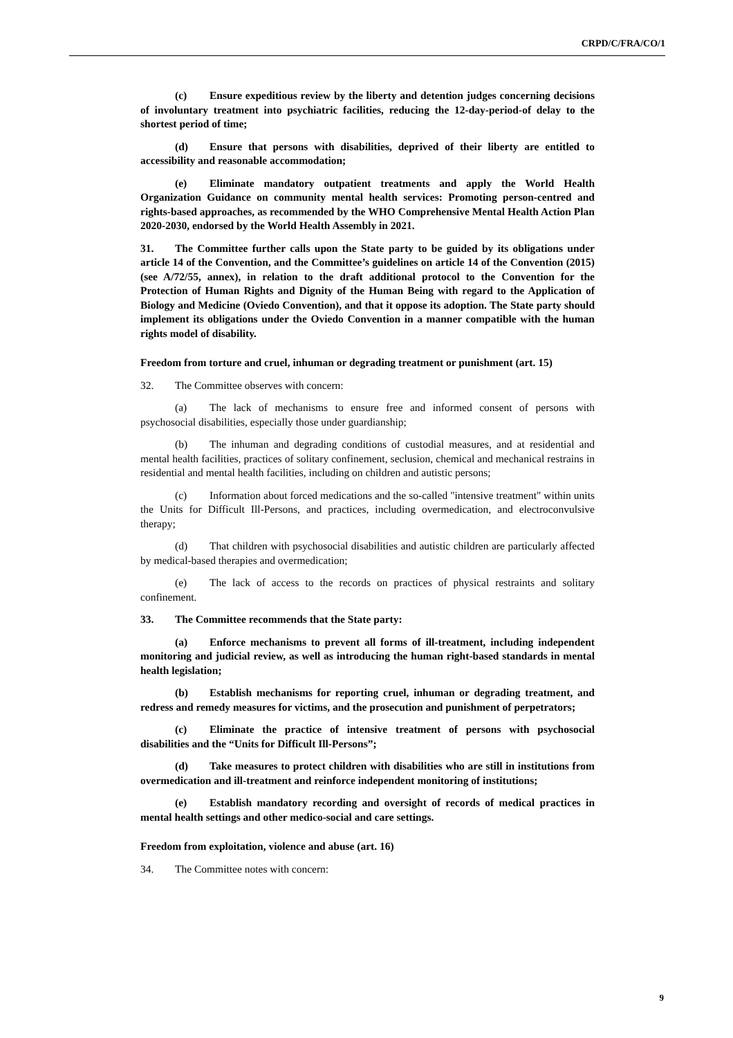CRPD/C/FRA/CO/1
(c) Ensure expeditious review by the liberty and detention judges concerning decisions of involuntary treatment into psychiatric facilities, reducing the 12-day-period-of delay to the shortest period of time;
(d) Ensure that persons with disabilities, deprived of their liberty are entitled to accessibility and reasonable accommodation;
(e) Eliminate mandatory outpatient treatments and apply the World Health Organization Guidance on community mental health services: Promoting person-centred and rights-based approaches, as recommended by the WHO Comprehensive Mental Health Action Plan 2020-2030, endorsed by the World Health Assembly in 2021.
31. The Committee further calls upon the State party to be guided by its obligations under article 14 of the Convention, and the Committee’s guidelines on article 14 of the Convention (2015) (see A/72/55, annex), in relation to the draft additional protocol to the Convention for the Protection of Human Rights and Dignity of the Human Being with regard to the Application of Biology and Medicine (Oviedo Convention), and that it oppose its adoption. The State party should implement its obligations under the Oviedo Convention in a manner compatible with the human rights model of disability.
Freedom from torture and cruel, inhuman or degrading treatment or punishment (art. 15)
32. The Committee observes with concern:
(a) The lack of mechanisms to ensure free and informed consent of persons with psychosocial disabilities, especially those under guardianship;
(b) The inhuman and degrading conditions of custodial measures, and at residential and mental health facilities, practices of solitary confinement, seclusion, chemical and mechanical restrains in residential and mental health facilities, including on children and autistic persons;
(c) Information about forced medications and the so-called "intensive treatment" within units the Units for Difficult Ill-Persons, and practices, including overmedication, and electroconvulsive therapy;
(d) That children with psychosocial disabilities and autistic children are particularly affected by medical-based therapies and overmedication;
(e) The lack of access to the records on practices of physical restraints and solitary confinement.
33. The Committee recommends that the State party:
(a) Enforce mechanisms to prevent all forms of ill-treatment, including independent monitoring and judicial review, as well as introducing the human right-based standards in mental health legislation;
(b) Establish mechanisms for reporting cruel, inhuman or degrading treatment, and redress and remedy measures for victims, and the prosecution and punishment of perpetrators;
(c) Eliminate the practice of intensive treatment of persons with psychosocial disabilities and the “Units for Difficult Ill-Persons”;
(d) Take measures to protect children with disabilities who are still in institutions from overmedication and ill-treatment and reinforce independent monitoring of institutions;
(e) Establish mandatory recording and oversight of records of medical practices in mental health settings and other medico-social and care settings.
Freedom from exploitation, violence and abuse (art. 16)
34. The Committee notes with concern:
9